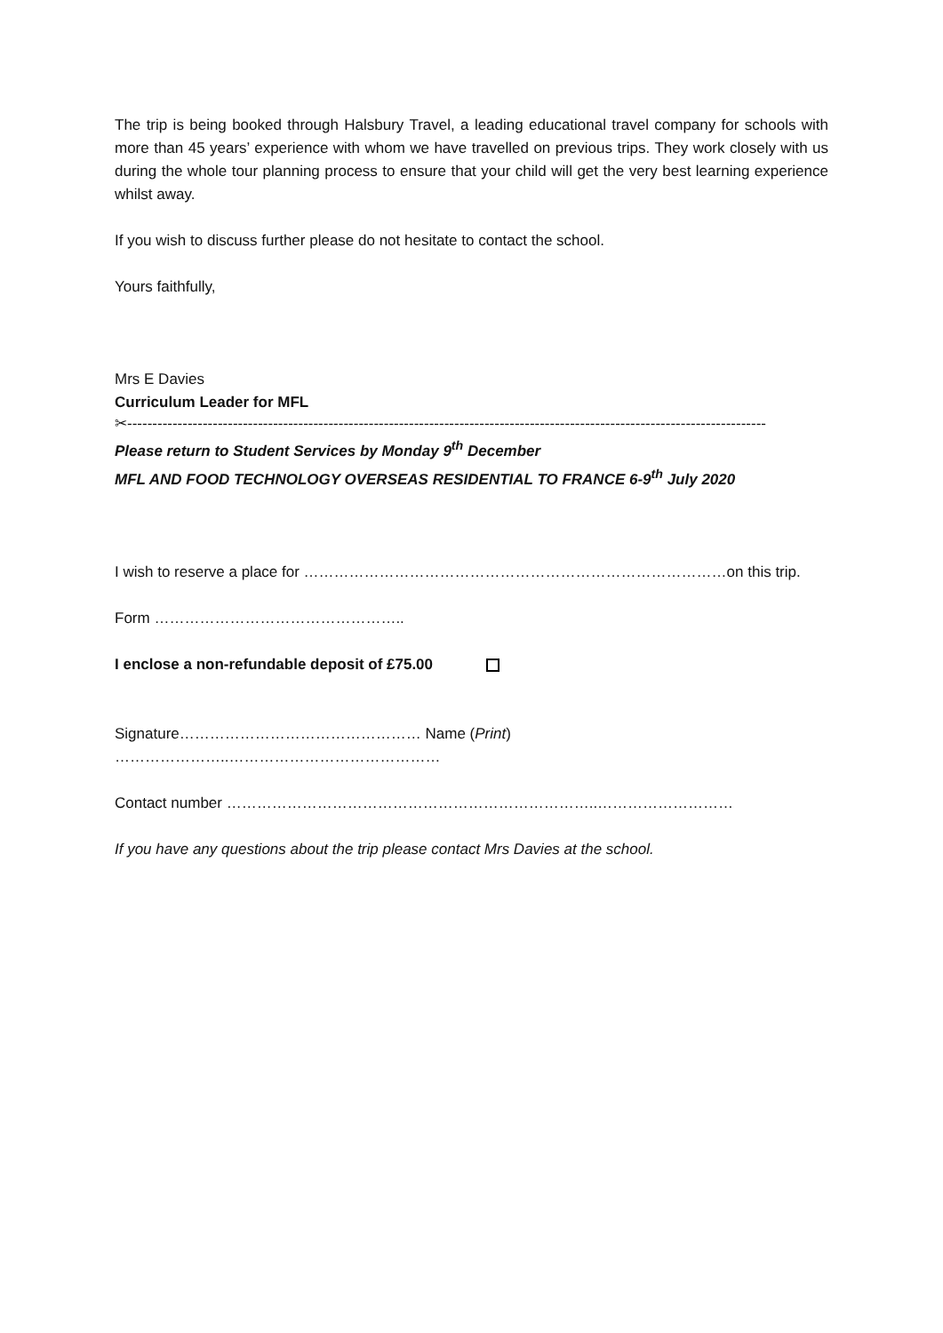The trip is being booked through Halsbury Travel, a leading educational travel company for schools with more than 45 years’ experience with whom we have travelled on previous trips. They work closely with us during the whole tour planning process to ensure that your child will get the very best learning experience whilst away.
If you wish to discuss further please do not hesitate to contact the school.
Yours faithfully,
Mrs E Davies
Curriculum Leader for MFL
✂-------------------------------------------------------------------------------------------------------------------------------
Please return to Student Services by Monday 9<sup>th</sup> December
MFL AND FOOD TECHNOLOGY OVERSEAS RESIDENTIAL TO FRANCE 6-9<sup>th</sup> July 2020
I wish to reserve a place for …………………………………………………………………………on this trip.
Form …………………………………………..
I enclose a non-refundable deposit of £75.00
Signature………………………………………… Name (Print) …………………..……………………………………
Contact number ………………………………………………………………..………………………
If you have any questions about the trip please contact Mrs Davies at the school.